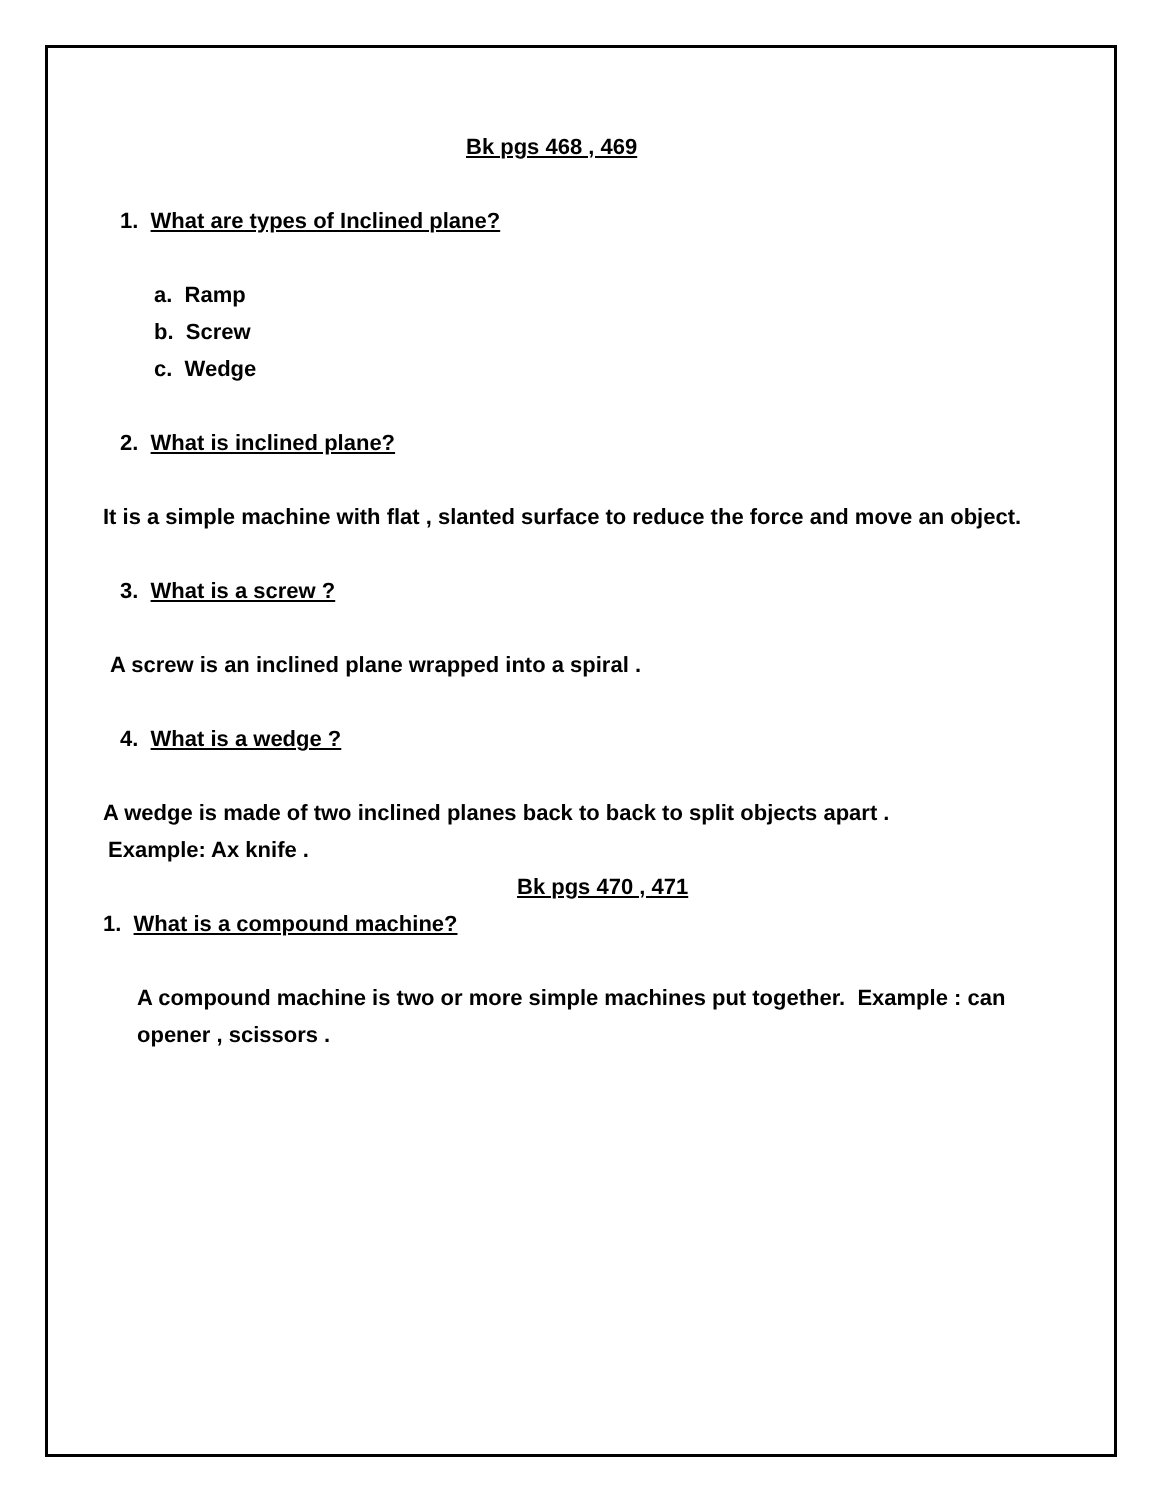Bk pgs 468 , 469
1. What are types of Inclined plane?
a. Ramp
b. Screw
c. Wedge
2. What is inclined plane?
It is a simple machine with flat , slanted surface to reduce the force and move an object.
3. What is a screw ?
A screw is an inclined plane wrapped into a spiral .
4. What is a wedge ?
A wedge is made of two inclined planes back to back to split objects apart .
Example: Ax knife .
Bk pgs 470 , 471
1. What is a compound machine?
A compound machine is two or more simple machines put together. Example : can opener , scissors .